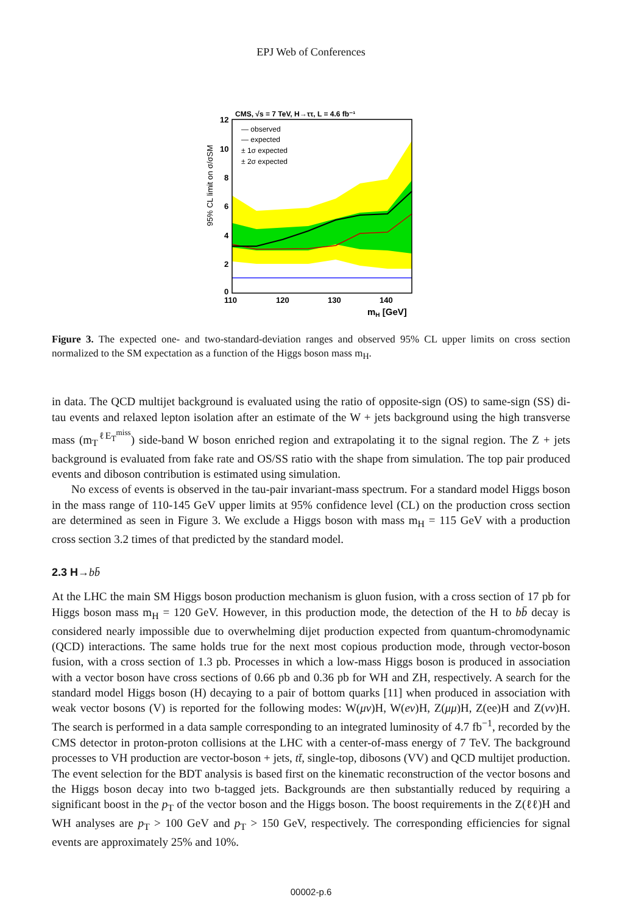EPJ Web of Conferences
CMS, √s = 7 TeV, H→ττ, L = 4.6 fb⁻¹
— observed
— expected
± 1σ expected
± 2σ expected
12
10
8
6
4
2
0
110
120
130
140
mH [GeV]
95% CL limit on σ/σSM
Figure 3. The expected one- and two-standard-deviation ranges and observed 95% CL upper limits on cross section normalized to the SM expectation as a function of the Higgs boson mass m<sub>H</sub>.
in data. The QCD multijet background is evaluated using the ratio of opposite-sign (OS) to same-sign (SS) di-tau events and relaxed lepton isolation after an estimate of the W + jets background using the high transverse mass (m<sub>T</sub><sup>ℓE<sub>T</sub><sup>miss</sup></sup>) side-band W boson enriched region and extrapolating it to the signal region. The Z + jets background is evaluated from fake rate and OS/SS ratio with the shape from simulation. The top pair produced events and diboson contribution is estimated using simulation.
No excess of events is observed in the tau-pair invariant-mass spectrum. For a standard model Higgs boson in the mass range of 110-145 GeV upper limits at 95% confidence level (CL) on the production cross section are determined as seen in Figure 3. We exclude a Higgs boson with mass m<sub>H</sub> = 115 GeV with a production cross section 3.2 times of that predicted by the standard model.
2.3 H→bb̄
At the LHC the main SM Higgs boson production mechanism is gluon fusion, with a cross section of 17 pb for Higgs boson mass m<sub>H</sub> = 120 GeV. However, in this production mode, the detection of the H to bb̄ decay is considered nearly impossible due to overwhelming dijet production expected from quantum-chromodynamic (QCD) interactions. The same holds true for the next most copious production mode, through vector-boson fusion, with a cross section of 1.3 pb. Processes in which a low-mass Higgs boson is produced in association with a vector boson have cross sections of 0.66 pb and 0.36 pb for WH and ZH, respectively. A search for the standard model Higgs boson (H) decaying to a pair of bottom quarks [11] when produced in association with weak vector bosons (V) is reported for the following modes: W(μν)H, W(eν)H, Z(μμ)H, Z(ee)H and Z(νν)H. The search is performed in a data sample corresponding to an integrated luminosity of 4.7 fb<sup>−1</sup>, recorded by the CMS detector in proton-proton collisions at the LHC with a center-of-mass energy of 7 TeV. The background processes to VH production are vector-boson + jets, tt̄, single-top, dibosons (VV) and QCD multijet production. The event selection for the BDT analysis is based first on the kinematic reconstruction of the vector bosons and the Higgs boson decay into two b-tagged jets. Backgrounds are then substantially reduced by requiring a significant boost in the p<sub>T</sub> of the vector boson and the Higgs boson. The boost requirements in the Z(ℓℓ)H and WH analyses are p<sub>T</sub> > 100 GeV and p<sub>T</sub> > 150 GeV, respectively. The corresponding efficiencies for signal events are approximately 25% and 10%.
00002-p.6